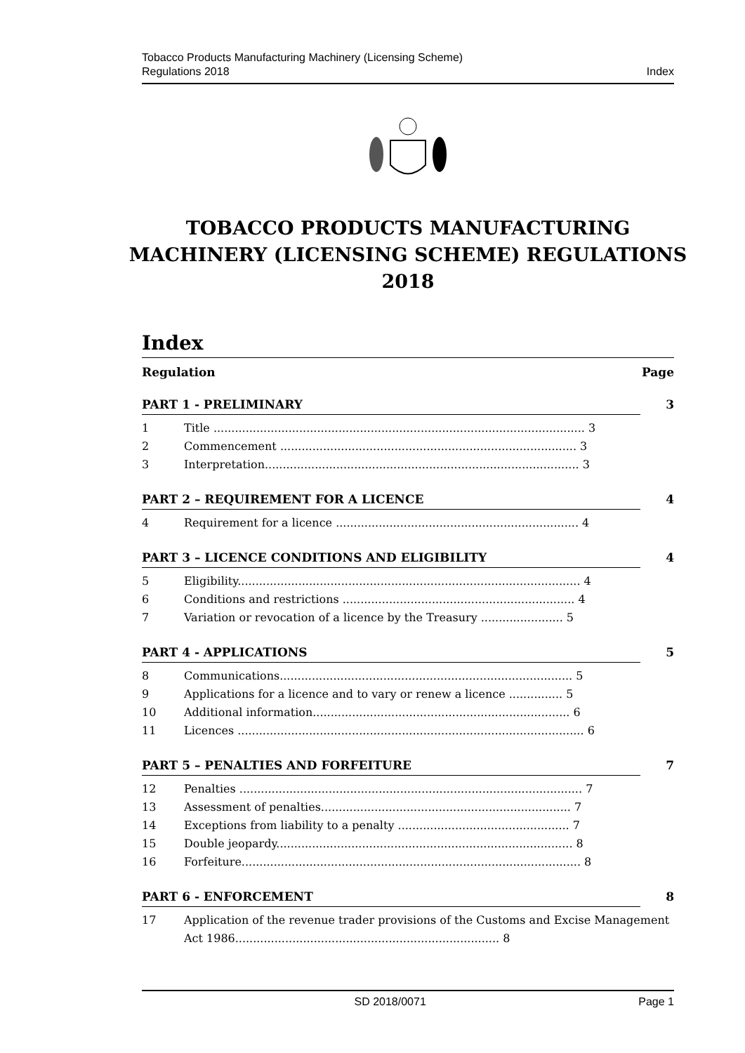Tobacco Products Manufacturing Machinery (Licensing Scheme)
Regulations 2018
Index
TOBACCO PRODUCTS MANUFACTURING MACHINERY (LICENSING SCHEME) REGULATIONS 2018
Index
Regulation Page
PART 1 - PRELIMINARY 3
1 Title ........................................................................................................ 3
2 Commencement ................................................................................... 3
3 Interpretation........................................................................................ 3
PART 2 – REQUIREMENT FOR A LICENCE 4
4 Requirement for a licence .................................................................... 4
PART 3 – LICENCE CONDITIONS AND ELIGIBILITY 4
5 Eligibility................................................................................................ 4
6 Conditions and restrictions ................................................................. 4
7 Variation or revocation of a licence by the Treasury ....................... 5
PART 4 - APPLICATIONS 5
8 Communications.................................................................................. 5
9 Applications for a licence and to vary or renew a licence ............... 5
10 Additional information........................................................................ 6
11 Licences ................................................................................................. 6
PART 5 – PENALTIES AND FORFEITURE 7
12 Penalties ................................................................................................ 7
13 Assessment of penalties...................................................................... 7
14 Exceptions from liability to a penalty ................................................ 7
15 Double jeopardy................................................................................... 8
16 Forfeiture............................................................................................... 8
PART 6 - ENFORCEMENT 8
17 Application of the revenue trader provisions of the Customs and Excise Management Act 1986.......................................................................... 8
SD 2018/0071 Page 1